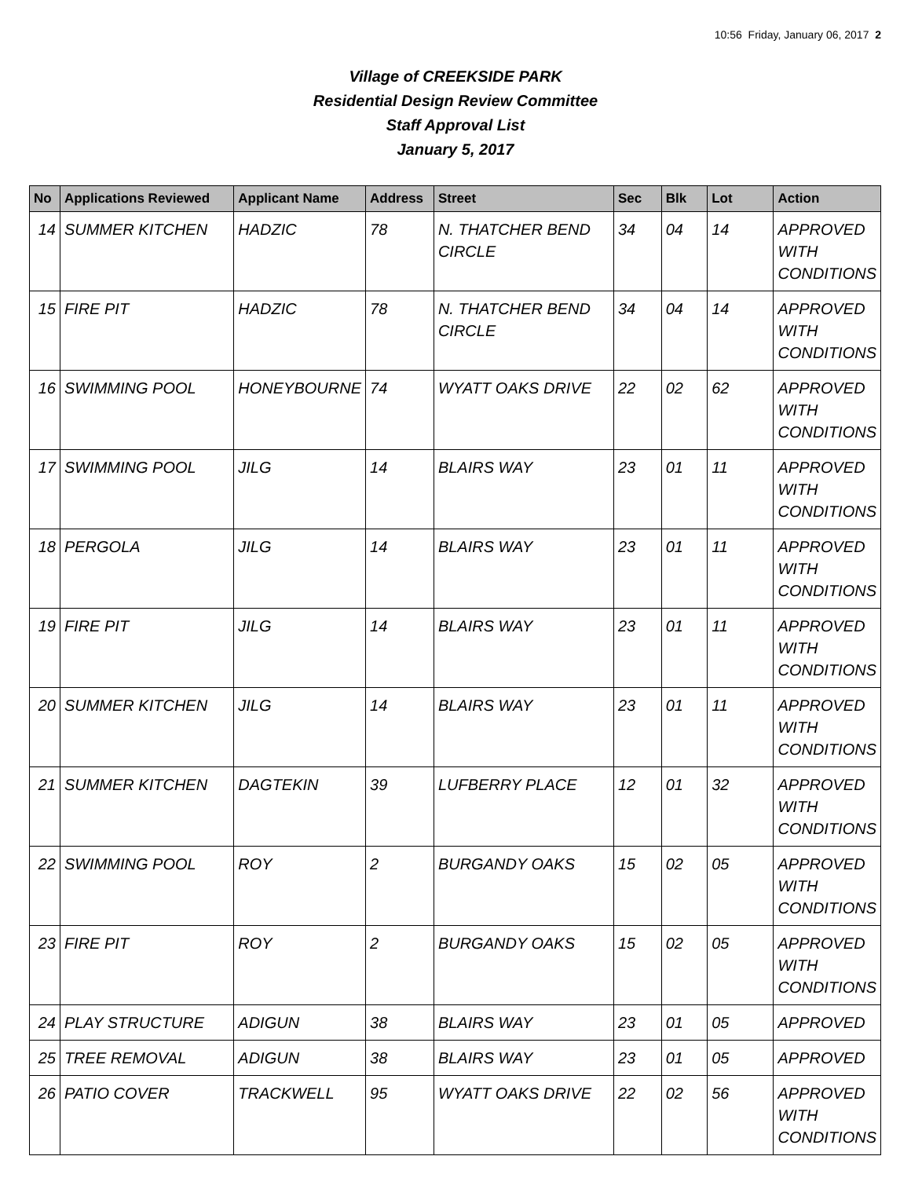10:56 Friday, January 06, 2017 2
Village of CREEKSIDE PARK
Residential Design Review Committee
Staff Approval List
January 5, 2017
| No | Applications Reviewed | Applicant Name | Address | Street | Sec | Blk | Lot | Action |
| --- | --- | --- | --- | --- | --- | --- | --- | --- |
| 14 | SUMMER KITCHEN | HADZIC | 78 | N. THATCHER BEND CIRCLE | 34 | 04 | 14 | APPROVED WITH CONDITIONS |
| 15 | FIRE PIT | HADZIC | 78 | N. THATCHER BEND CIRCLE | 34 | 04 | 14 | APPROVED WITH CONDITIONS |
| 16 | SWIMMING POOL | HONEYBOURNE | 74 | WYATT OAKS DRIVE | 22 | 02 | 62 | APPROVED WITH CONDITIONS |
| 17 | SWIMMING POOL | JILG | 14 | BLAIRS WAY | 23 | 01 | 11 | APPROVED WITH CONDITIONS |
| 18 | PERGOLA | JILG | 14 | BLAIRS WAY | 23 | 01 | 11 | APPROVED WITH CONDITIONS |
| 19 | FIRE PIT | JILG | 14 | BLAIRS WAY | 23 | 01 | 11 | APPROVED WITH CONDITIONS |
| 20 | SUMMER KITCHEN | JILG | 14 | BLAIRS WAY | 23 | 01 | 11 | APPROVED WITH CONDITIONS |
| 21 | SUMMER KITCHEN | DAGTEKIN | 39 | LUFBERRY PLACE | 12 | 01 | 32 | APPROVED WITH CONDITIONS |
| 22 | SWIMMING POOL | ROY | 2 | BURGANDY OAKS | 15 | 02 | 05 | APPROVED WITH CONDITIONS |
| 23 | FIRE PIT | ROY | 2 | BURGANDY OAKS | 15 | 02 | 05 | APPROVED WITH CONDITIONS |
| 24 | PLAY STRUCTURE | ADIGUN | 38 | BLAIRS WAY | 23 | 01 | 05 | APPROVED |
| 25 | TREE REMOVAL | ADIGUN | 38 | BLAIRS WAY | 23 | 01 | 05 | APPROVED |
| 26 | PATIO COVER | TRACKWELL | 95 | WYATT OAKS DRIVE | 22 | 02 | 56 | APPROVED WITH CONDITIONS |